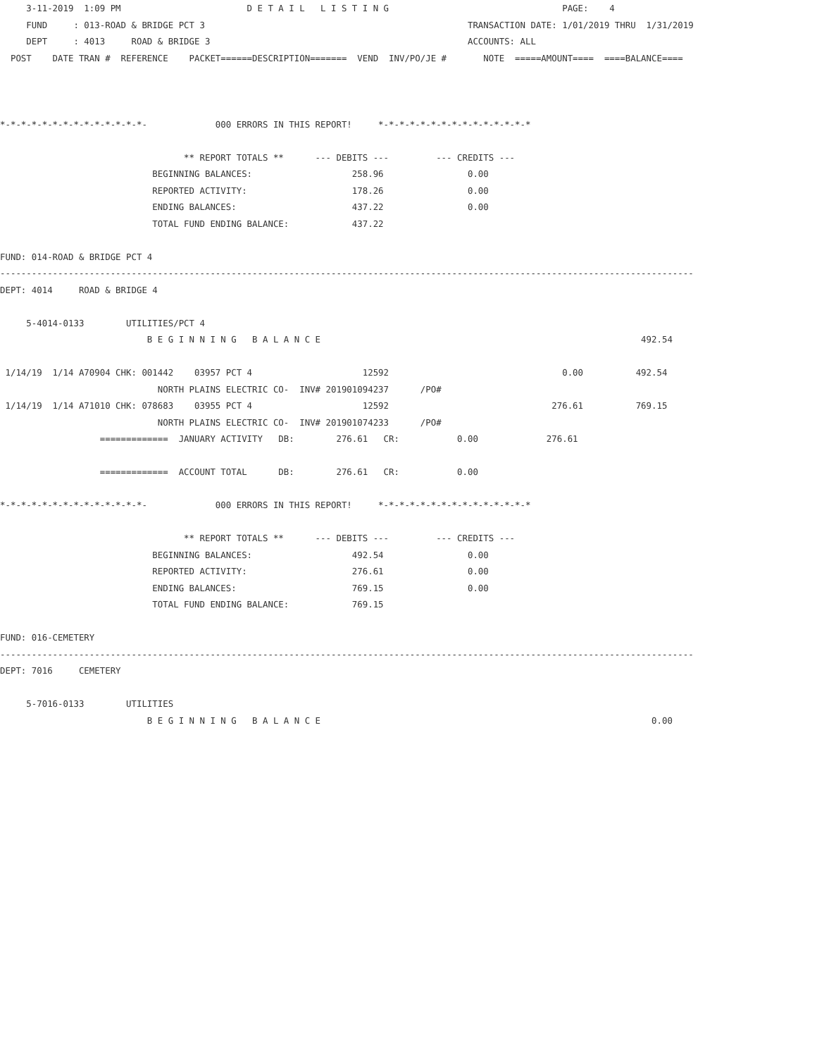3-11-2019  1:09 PM                        D E T A I L   L I S T I N G                                 PAGE:    4
     FUND     : 013-ROAD & BRIDGE PCT 3                                                  TRANSACTION DATE: 1/01/2019 THRU  1/31/2019
     DEPT     : 4013     ROAD & BRIDGE 3                                                 ACCOUNTS: ALL
  POST    DATE TRAN #  REFERENCE    PACKET======DESCRIPTION=======  VEND  INV/PO/JE #       NOTE  =====AMOUNT====  ====BALANCE====



*-*-*-*-*-*-*-*-*-*-*-*-*-*-             000 ERRORS IN THIS REPORT!     *-*-*-*-*-*-*-*-*-*-*-*-*-*-*

                                   ** REPORT TOTALS **      --- DEBITS ---         --- CREDITS ---
                             BEGINNING BALANCES:                   258.96                0.00
                             REPORTED ACTIVITY:                    178.26                0.00
                             ENDING BALANCES:                      437.22                0.00
                             TOTAL FUND ENDING BALANCE:            437.22

FUND: 014-ROAD & BRIDGE PCT 4
------------------------------------------------------------------------------------------------------------------------------------
DEPT: 4014     ROAD & BRIDGE 4

     5-4014-0133        UTILITIES/PCT 4
                            B E G I N N I N G   B A L A N C E                                                             492.54

 1/14/19  1/14 A70904 CHK: 001442    03957 PCT 4                     12592                                 0.00          492.54
                              NORTH PLAINS ELECTRIC CO-  INV# 201901094237      /PO#
 1/14/19  1/14 A71010 CHK: 078683    03955 PCT 4                     12592                               276.61          769.15
                              NORTH PLAINS ELECTRIC CO-  INV# 201901074233      /PO#
                   =============  JANUARY ACTIVITY   DB:        276.61   CR:           0.00             276.61

                   =============  ACCOUNT TOTAL      DB:        276.61   CR:           0.00

*-*-*-*-*-*-*-*-*-*-*-*-*-*-             000 ERRORS IN THIS REPORT!     *-*-*-*-*-*-*-*-*-*-*-*-*-*-*

                                   ** REPORT TOTALS **      --- DEBITS ---         --- CREDITS ---
                             BEGINNING BALANCES:                   492.54                0.00
                             REPORTED ACTIVITY:                    276.61                0.00
                             ENDING BALANCES:                      769.15                0.00
                             TOTAL FUND ENDING BALANCE:            769.15

FUND: 016-CEMETERY
------------------------------------------------------------------------------------------------------------------------------------
DEPT: 7016     CEMETERY

     5-7016-0133        UTILITIES
                            B E G I N N I N G   B A L A N C E                                                               0.00